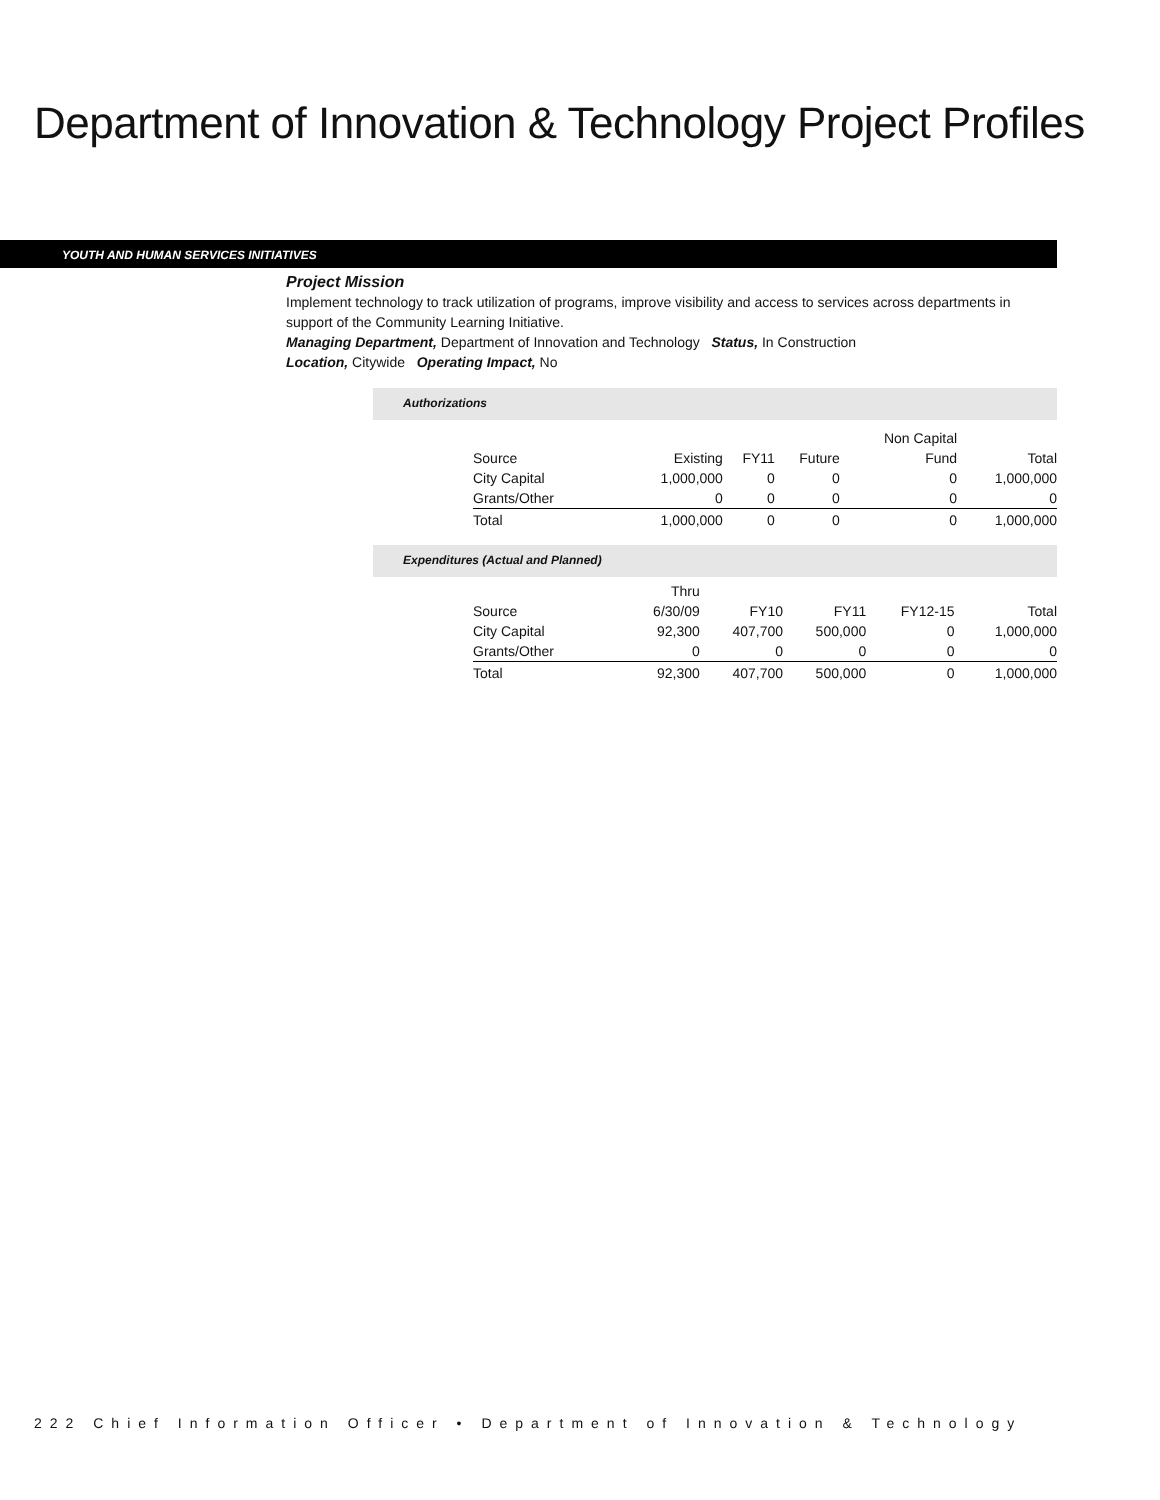Department of Innovation & Technology Project Profiles
YOUTH AND HUMAN SERVICES INITIATIVES
Project Mission
Implement technology to track utilization of programs, improve visibility and access to services across departments in support of the Community Learning Initiative.
Managing Department, Department of Innovation and Technology Status, In Construction
Location, Citywide Operating Impact, No
Authorizations
| | | | | Non Capital | |
| --- | --- | --- | --- | --- | --- |
| Source | Existing | FY11 | Future | Fund | Total |
| City Capital | 1,000,000 | 0 | 0 | 0 | 1,000,000 |
| Grants/Other | 0 | 0 | 0 | 0 | 0 |
| Total | 1,000,000 | 0 | 0 | 0 | 1,000,000 |
Expenditures (Actual and Planned)
| | Thru | | | | |
| --- | --- | --- | --- | --- | --- |
| Source | 6/30/09 | FY10 | FY11 | FY12-15 | Total |
| City Capital | 92,300 | 407,700 | 500,000 | 0 | 1,000,000 |
| Grants/Other | 0 | 0 | 0 | 0 | 0 |
| Total | 92,300 | 407,700 | 500,000 | 0 | 1,000,000 |
222 Chief Information Officer • Department of Innovation & Technology